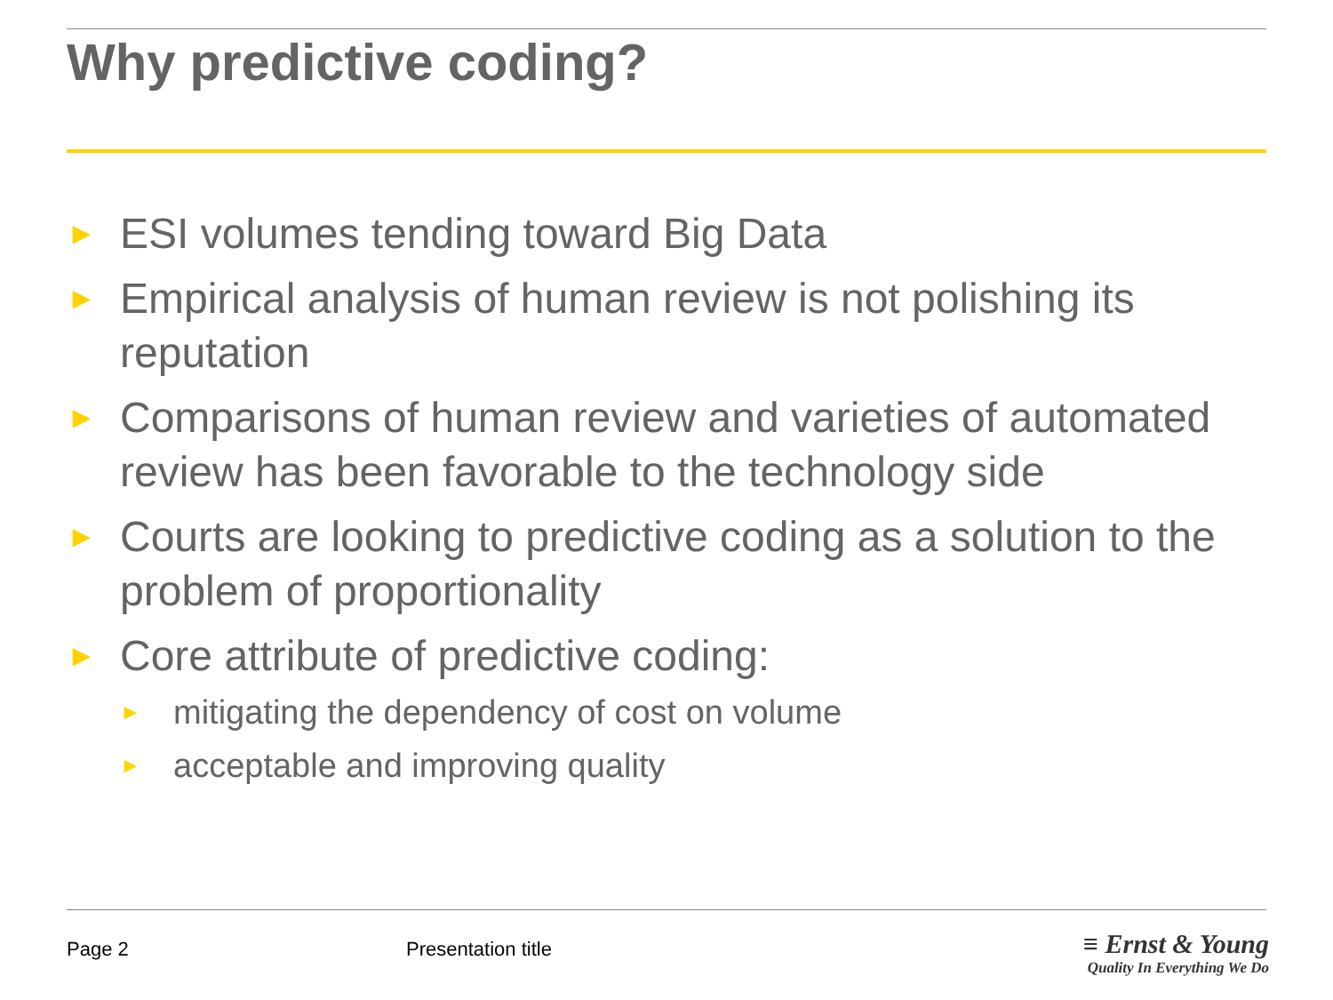Why predictive coding?
► ESI volumes tending toward Big Data
► Empirical analysis of human review is not polishing its reputation
► Comparisons of human review and varieties of automated review has been favorable to the technology side
► Courts are looking to predictive coding as a solution to the problem of proportionality
► Core attribute of predictive coding:
► mitigating the dependency of cost on volume
► acceptable and improving quality
Page 2 Presentation title
≡ Ernst & Young
Quality In Everything We Do